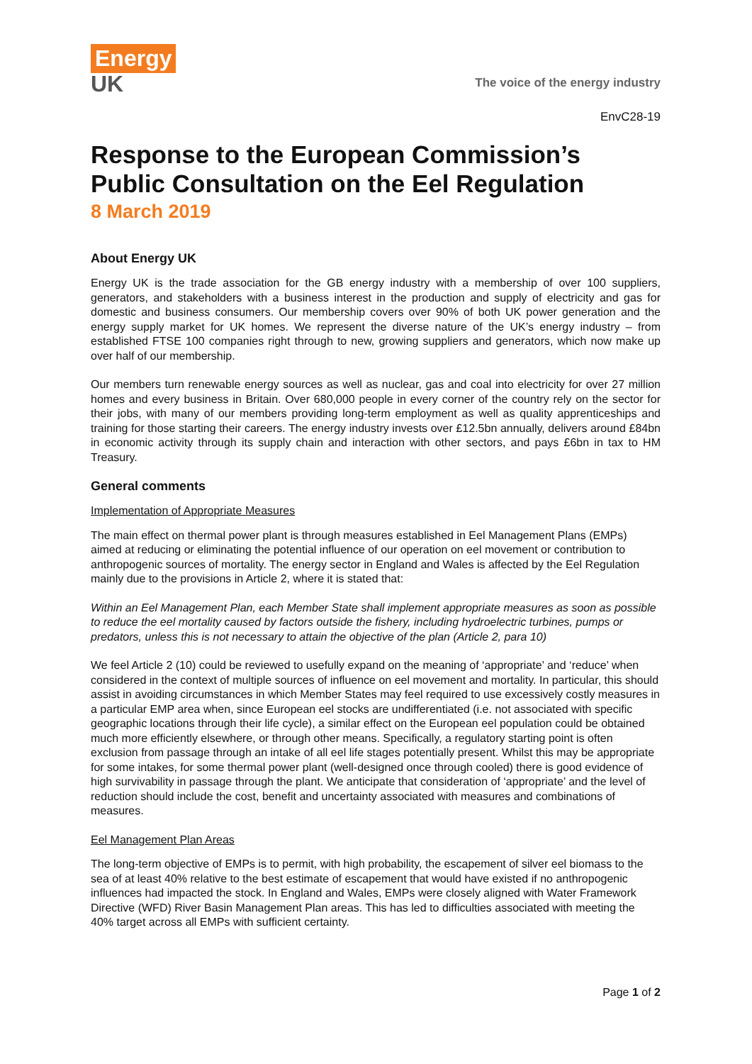Energy
UK
The voice of the energy industry
EnvC28-19
Response to the European Commission’s Public Consultation on the Eel Regulation
8 March 2019
About Energy UK
Energy UK is the trade association for the GB energy industry with a membership of over 100 suppliers, generators, and stakeholders with a business interest in the production and supply of electricity and gas for domestic and business consumers. Our membership covers over 90% of both UK power generation and the energy supply market for UK homes. We represent the diverse nature of the UK’s energy industry – from established FTSE 100 companies right through to new, growing suppliers and generators, which now make up over half of our membership.
Our members turn renewable energy sources as well as nuclear, gas and coal into electricity for over 27 million homes and every business in Britain. Over 680,000 people in every corner of the country rely on the sector for their jobs, with many of our members providing long-term employment as well as quality apprenticeships and training for those starting their careers. The energy industry invests over £12.5bn annually, delivers around £84bn in economic activity through its supply chain and interaction with other sectors, and pays £6bn in tax to HM Treasury.
General comments
Implementation of Appropriate Measures
The main effect on thermal power plant is through measures established in Eel Management Plans (EMPs) aimed at reducing or eliminating the potential influence of our operation on eel movement or contribution to anthropogenic sources of mortality. The energy sector in England and Wales is affected by the Eel Regulation mainly due to the provisions in Article 2, where it is stated that:
Within an Eel Management Plan, each Member State shall implement appropriate measures as soon as possible to reduce the eel mortality caused by factors outside the fishery, including hydroelectric turbines, pumps or predators, unless this is not necessary to attain the objective of the plan (Article 2, para 10)
We feel Article 2 (10) could be reviewed to usefully expand on the meaning of ‘appropriate’ and ‘reduce’ when considered in the context of multiple sources of influence on eel movement and mortality. In particular, this should assist in avoiding circumstances in which Member States may feel required to use excessively costly measures in a particular EMP area when, since European eel stocks are undifferentiated (i.e. not associated with specific geographic locations through their life cycle), a similar effect on the European eel population could be obtained much more efficiently elsewhere, or through other means. Specifically, a regulatory starting point is often exclusion from passage through an intake of all eel life stages potentially present. Whilst this may be appropriate for some intakes, for some thermal power plant (well-designed once through cooled) there is good evidence of high survivability in passage through the plant. We anticipate that consideration of ‘appropriate’ and the level of reduction should include the cost, benefit and uncertainty associated with measures and combinations of measures.
Eel Management Plan Areas
The long-term objective of EMPs is to permit, with high probability, the escapement of silver eel biomass to the sea of at least 40% relative to the best estimate of escapement that would have existed if no anthropogenic influences had impacted the stock. In England and Wales, EMPs were closely aligned with Water Framework Directive (WFD) River Basin Management Plan areas. This has led to difficulties associated with meeting the 40% target across all EMPs with sufficient certainty.
Page 1 of 2